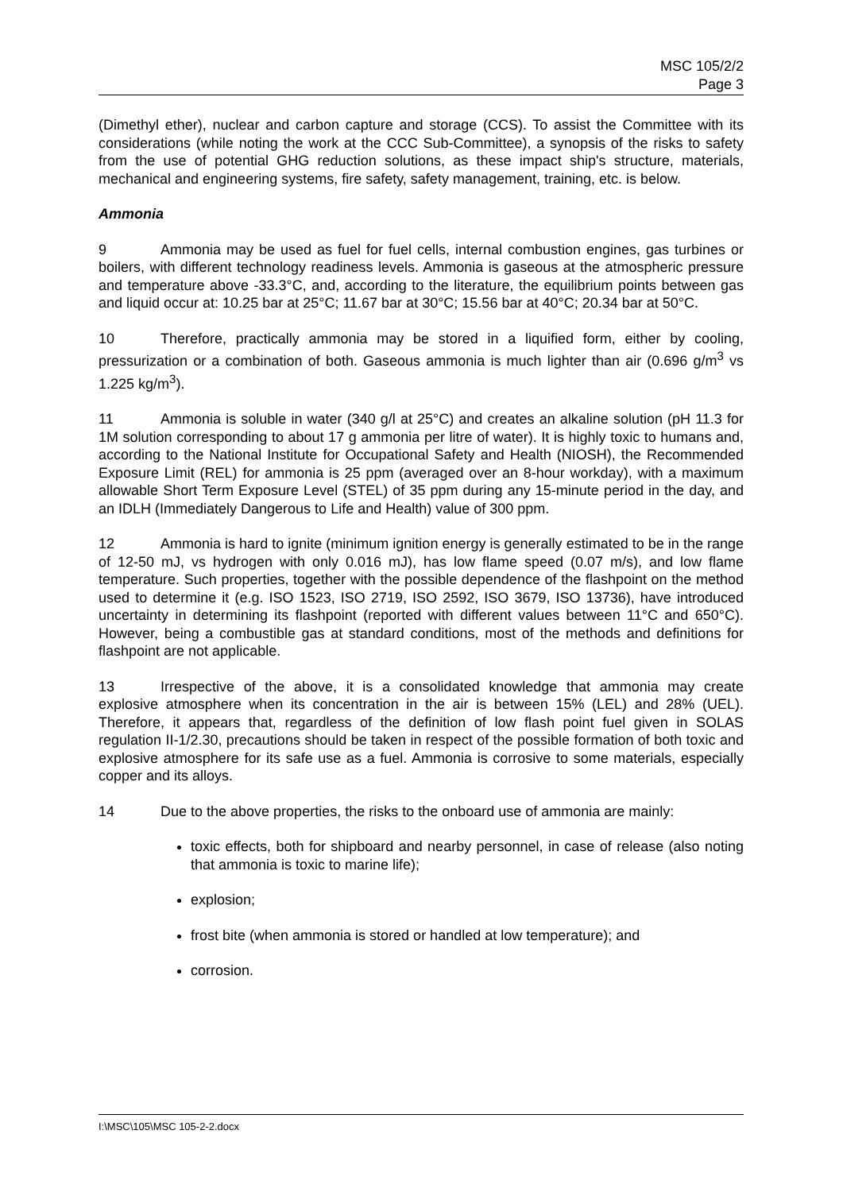MSC 105/2/2
Page 3
(Dimethyl ether), nuclear and carbon capture and storage (CCS). To assist the Committee with its considerations (while noting the work at the CCC Sub-Committee), a synopsis of the risks to safety from the use of potential GHG reduction solutions, as these impact ship's structure, materials, mechanical and engineering systems, fire safety, safety management, training, etc. is below.
Ammonia
9 Ammonia may be used as fuel for fuel cells, internal combustion engines, gas turbines or boilers, with different technology readiness levels. Ammonia is gaseous at the atmospheric pressure and temperature above -33.3°C, and, according to the literature, the equilibrium points between gas and liquid occur at: 10.25 bar at 25°C; 11.67 bar at 30°C; 15.56 bar at 40°C; 20.34 bar at 50°C.
10 Therefore, practically ammonia may be stored in a liquified form, either by cooling, pressurization or a combination of both. Gaseous ammonia is much lighter than air (0.696 g/m<sup>3</sup> vs 1.225 kg/m<sup>3</sup>).
11 Ammonia is soluble in water (340 g/l at 25°C) and creates an alkaline solution (pH 11.3 for 1M solution corresponding to about 17 g ammonia per litre of water). It is highly toxic to humans and, according to the National Institute for Occupational Safety and Health (NIOSH), the Recommended Exposure Limit (REL) for ammonia is 25 ppm (averaged over an 8-hour workday), with a maximum allowable Short Term Exposure Level (STEL) of 35 ppm during any 15-minute period in the day, and an IDLH (Immediately Dangerous to Life and Health) value of 300 ppm.
12 Ammonia is hard to ignite (minimum ignition energy is generally estimated to be in the range of 12-50 mJ, vs hydrogen with only 0.016 mJ), has low flame speed (0.07 m/s), and low flame temperature. Such properties, together with the possible dependence of the flashpoint on the method used to determine it (e.g. ISO 1523, ISO 2719, ISO 2592, ISO 3679, ISO 13736), have introduced uncertainty in determining its flashpoint (reported with different values between 11°C and 650°C). However, being a combustible gas at standard conditions, most of the methods and definitions for flashpoint are not applicable.
13 Irrespective of the above, it is a consolidated knowledge that ammonia may create explosive atmosphere when its concentration in the air is between 15% (LEL) and 28% (UEL). Therefore, it appears that, regardless of the definition of low flash point fuel given in SOLAS regulation II-1/2.30, precautions should be taken in respect of the possible formation of both toxic and explosive atmosphere for its safe use as a fuel. Ammonia is corrosive to some materials, especially copper and its alloys.
14 Due to the above properties, the risks to the onboard use of ammonia are mainly:
toxic effects, both for shipboard and nearby personnel, in case of release (also noting that ammonia is toxic to marine life);
explosion;
frost bite (when ammonia is stored or handled at low temperature); and
corrosion.
I:\MSC\105\MSC 105-2-2.docx